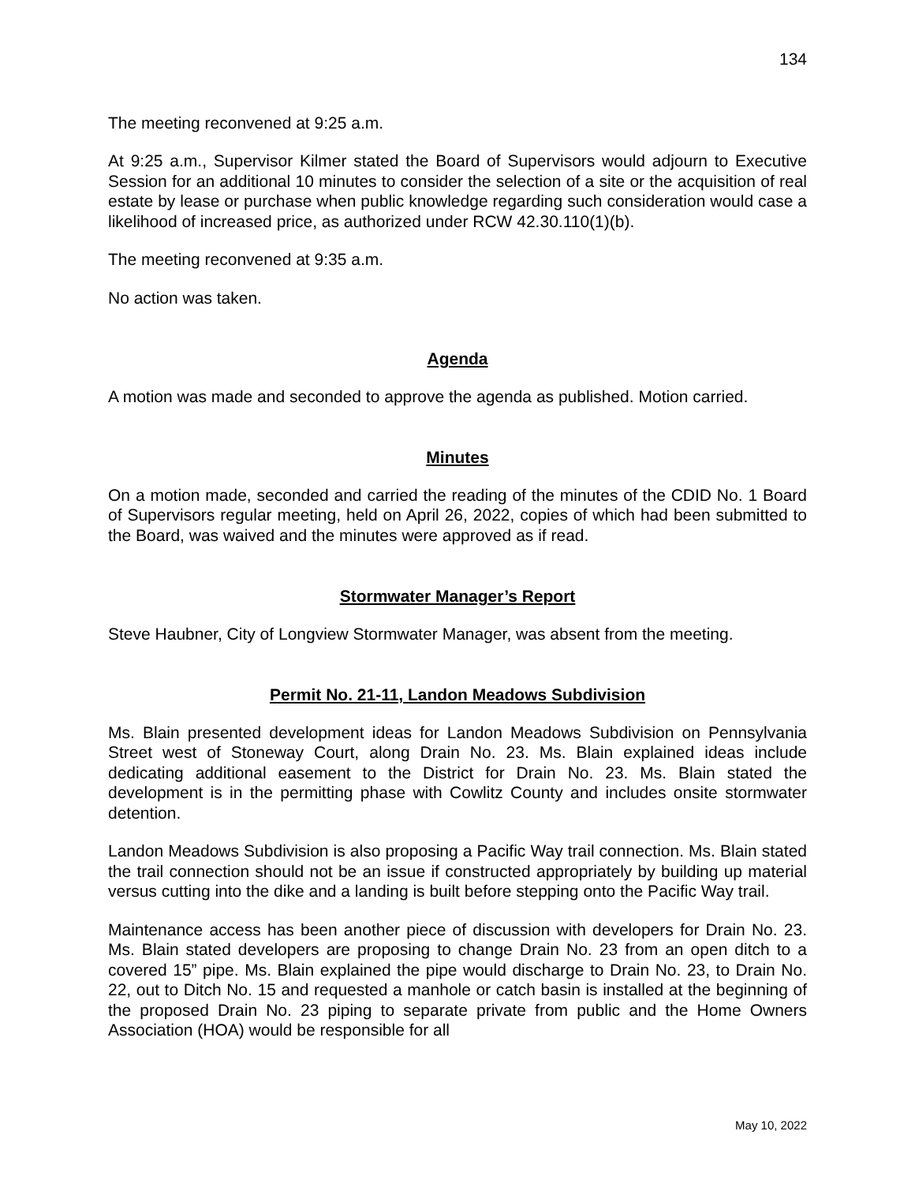134
The meeting reconvened at 9:25 a.m.
At 9:25 a.m., Supervisor Kilmer stated the Board of Supervisors would adjourn to Executive Session for an additional 10 minutes to consider the selection of a site or the acquisition of real estate by lease or purchase when public knowledge regarding such consideration would case a likelihood of increased price, as authorized under RCW 42.30.110(1)(b).
The meeting reconvened at 9:35 a.m.
No action was taken.
Agenda
A motion was made and seconded to approve the agenda as published. Motion carried.
Minutes
On a motion made, seconded and carried the reading of the minutes of the CDID No. 1 Board of Supervisors regular meeting, held on April 26, 2022, copies of which had been submitted to the Board, was waived and the minutes were approved as if read.
Stormwater Manager’s Report
Steve Haubner, City of Longview Stormwater Manager, was absent from the meeting.
Permit No. 21-11, Landon Meadows Subdivision
Ms. Blain presented development ideas for Landon Meadows Subdivision on Pennsylvania Street west of Stoneway Court, along Drain No. 23. Ms. Blain explained ideas include dedicating additional easement to the District for Drain No. 23. Ms. Blain stated the development is in the permitting phase with Cowlitz County and includes onsite stormwater detention.
Landon Meadows Subdivision is also proposing a Pacific Way trail connection. Ms. Blain stated the trail connection should not be an issue if constructed appropriately by building up material versus cutting into the dike and a landing is built before stepping onto the Pacific Way trail.
Maintenance access has been another piece of discussion with developers for Drain No. 23. Ms. Blain stated developers are proposing to change Drain No. 23 from an open ditch to a covered 15” pipe. Ms. Blain explained the pipe would discharge to Drain No. 23, to Drain No. 22, out to Ditch No. 15 and requested a manhole or catch basin is installed at the beginning of the proposed Drain No. 23 piping to separate private from public and the Home Owners Association (HOA) would be responsible for all
May 10, 2022